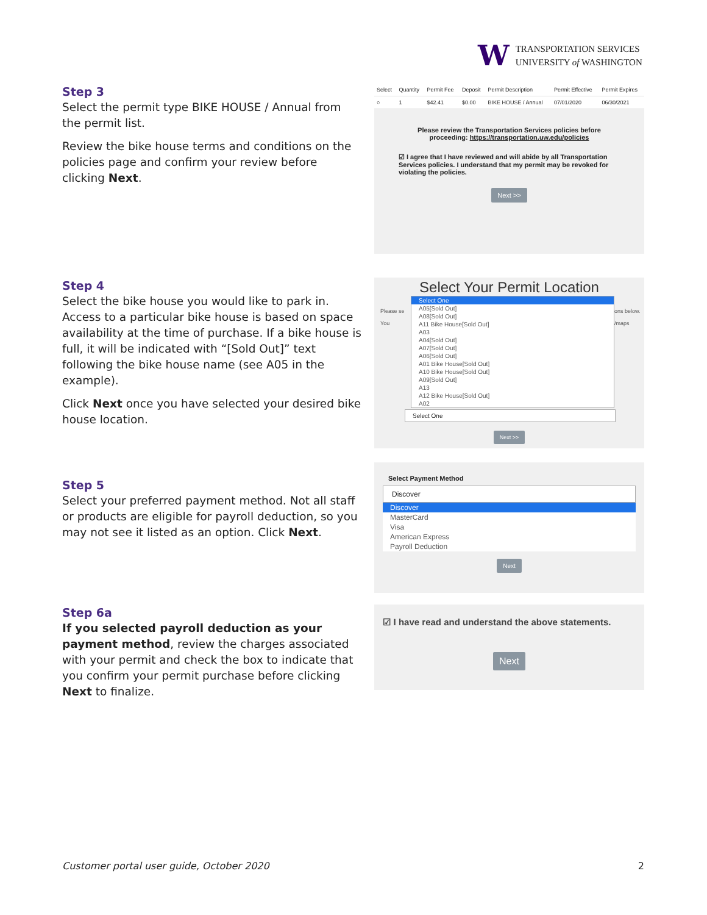W
TRANSPORTATION SERVICES
UNIVERSITY of WASHINGTON
Step 3
Select the permit type BIKE HOUSE / Annual from the permit list.
Review the bike house terms and conditions on the policies page and confirm your review before clicking Next.
| Select | Quantity | Permit Fee | Deposit | Permit Description | Permit Effective | Permit Expires |
| --- | --- | --- | --- | --- | --- | --- |
| ○ | 1 | $42.41 | $0.00 | BIKE HOUSE / Annual | 07/01/2020 | 06/30/2021 |
Please review the Transportation Services policies before proceeding: https://transportation.uw.edu/policies
☑ I agree that I have reviewed and will abide by all Transportation Services policies. I understand that my permit may be revoked for violating the policies.
Next >>
Step 4
Select the bike house you would like to park in. Access to a particular bike house is based on space availability at the time of purchase. If a bike house is full, it will be indicated with “[Sold Out]” text following the bike house name (see A05 in the example).
Click Next once you have selected your desired bike house location.
Select Your Permit Location
Please se
You
Select One
A05[Sold Out]
A08[Sold Out]
A11 Bike House[Sold Out]
A03
A04[Sold Out]
A07[Sold Out]
A06[Sold Out]
A01 Bike House[Sold Out]
A10 Bike House[Sold Out]
A09[Sold Out]
A13
A12 Bike House[Sold Out]
A02
ons below.
/maps
Select One
Next >>
Step 5
Select your preferred payment method. Not all staff or products are eligible for payroll deduction, so you may not see it listed as an option. Click Next.
Select Payment Method
Discover
Discover
MasterCard
Visa
American Express
Payroll Deduction
Next
Step 6a
If you selected payroll deduction as your payment method, review the charges associated with your permit and check the box to indicate that you confirm your permit purchase before clicking Next to finalize.
☑ I have read and understand the above statements.
Next
Customer portal user guide, October 2020 2